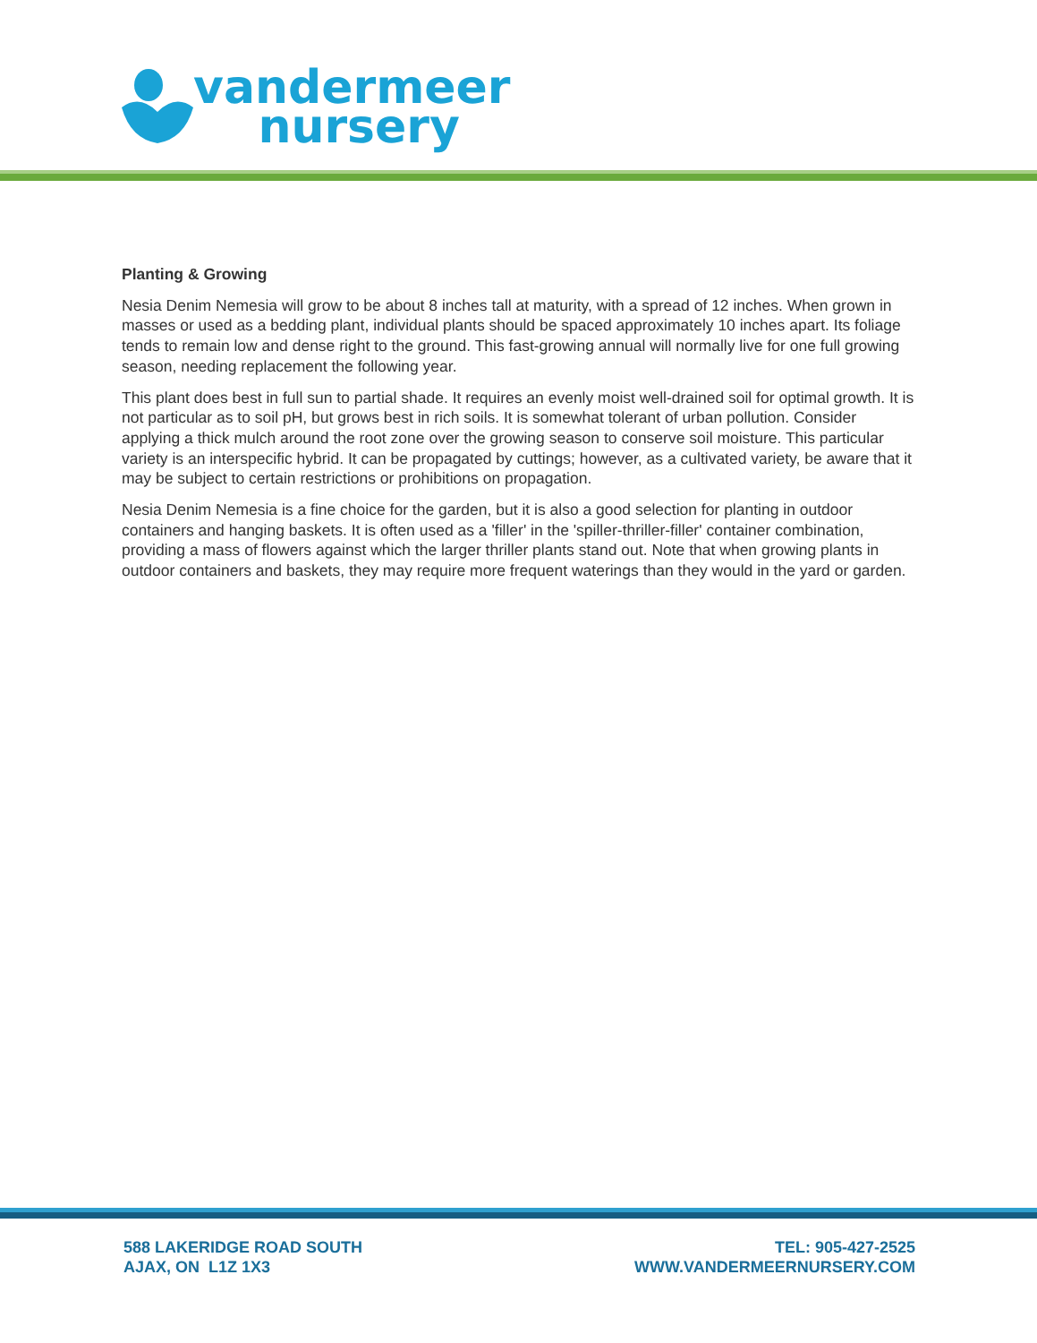vandermeer
nursery
Planting & Growing
Nesia Denim Nemesia will grow to be about 8 inches tall at maturity, with a spread of 12 inches. When grown in masses or used as a bedding plant, individual plants should be spaced approximately 10 inches apart. Its foliage tends to remain low and dense right to the ground. This fast-growing annual will normally live for one full growing season, needing replacement the following year.
This plant does best in full sun to partial shade. It requires an evenly moist well-drained soil for optimal growth. It is not particular as to soil pH, but grows best in rich soils. It is somewhat tolerant of urban pollution. Consider applying a thick mulch around the root zone over the growing season to conserve soil moisture. This particular variety is an interspecific hybrid. It can be propagated by cuttings; however, as a cultivated variety, be aware that it may be subject to certain restrictions or prohibitions on propagation.
Nesia Denim Nemesia is a fine choice for the garden, but it is also a good selection for planting in outdoor containers and hanging baskets. It is often used as a 'filler' in the 'spiller-thriller-filler' container combination, providing a mass of flowers against which the larger thriller plants stand out. Note that when growing plants in outdoor containers and baskets, they may require more frequent waterings than they would in the yard or garden.
588 LAKERIDGE ROAD SOUTH
AJAX, ON L1Z 1X3
TEL: 905-427-2525
WWW.VANDERMEERNURSERY.COM